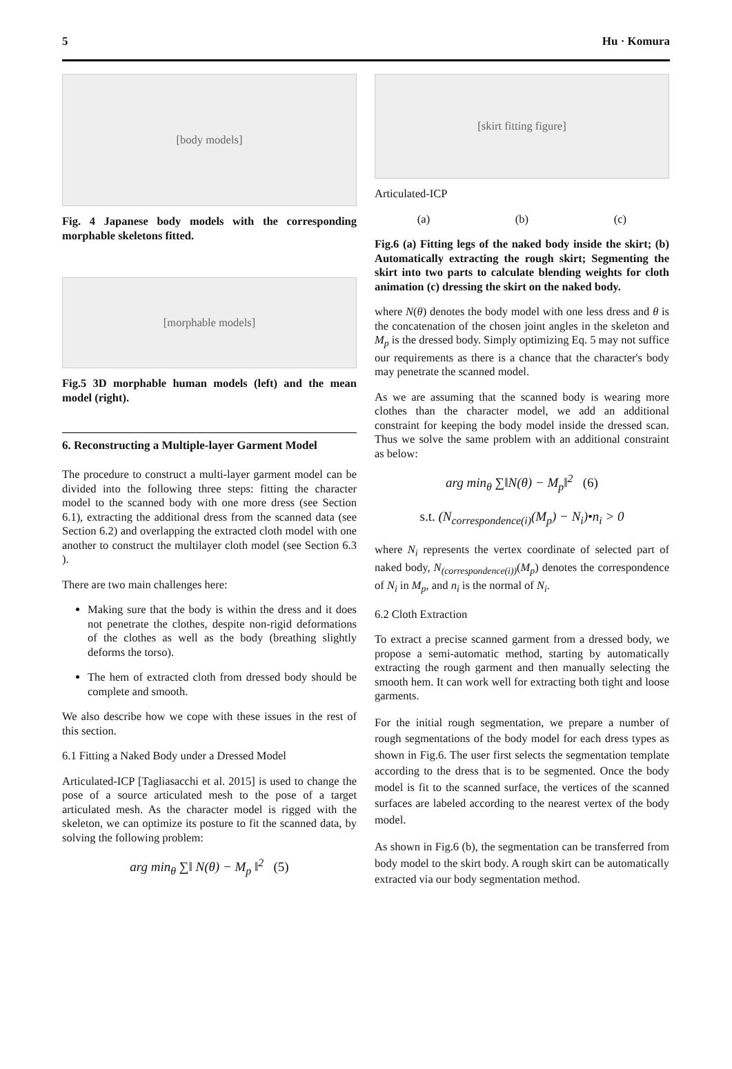5 Hu · Komura
[body models]
Fig. 4 Japanese body models with the corresponding morphable skeletons fitted.
[morphable models]
Fig.5 3D morphable human models (left) and the mean model (right).
6. Reconstructing a Multiple-layer Garment Model
The procedure to construct a multi-layer garment model can be divided into the following three steps: fitting the character model to the scanned body with one more dress (see Section 6.1), extracting the additional dress from the scanned data (see Section 6.2) and overlapping the extracted cloth model with one another to construct the multilayer cloth model (see Section 6.3 ).
There are two main challenges here:
Making sure that the body is within the dress and it does not penetrate the clothes, despite non-rigid deformations of the clothes as well as the body (breathing slightly deforms the torso).
The hem of extracted cloth from dressed body should be complete and smooth.
We also describe how we cope with these issues in the rest of this section.
6.1 Fitting a Naked Body under a Dressed Model
Articulated-ICP [Tagliasacchi et al. 2015] is used to change the pose of a source articulated mesh to the pose of a target articulated mesh. As the character model is rigged with the skeleton, we can optimize its posture to fit the scanned data, by solving the following problem:
arg min<sub>θ</sub> ∑‖ N(θ) − M<sub>p</sub> ‖<sup>2</sup> (5)
[skirt fitting figure]
Articulated-ICP
(a) (b) (c)
Fig.6 (a) Fitting legs of the naked body inside the skirt; (b) Automatically extracting the rough skirt; Segmenting the skirt into two parts to calculate blending weights for cloth animation (c) dressing the skirt on the naked body.
where N(θ) denotes the body model with one less dress and θ is the concatenation of the chosen joint angles in the skeleton and M<sub>p</sub> is the dressed body. Simply optimizing Eq. 5 may not suffice our requirements as there is a chance that the character's body may penetrate the scanned model.
As we are assuming that the scanned body is wearing more clothes than the character model, we add an additional constraint for keeping the body model inside the dressed scan. Thus we solve the same problem with an additional constraint as below:
arg min<sub>θ</sub> ∑‖N(θ) − M<sub>p</sub>‖<sup>2</sup> (6)
s.t. (N<sub>correspondence(i)</sub>(M<sub>p</sub>) − N<sub>i</sub>)•n<sub>i</sub> > 0
where N<sub>i</sub> represents the vertex coordinate of selected part of naked body, N<sub>(correspondence(i))</sub>(M<sub>p</sub>) denotes the correspondence of N<sub>i</sub> in M<sub>p</sub>, and n<sub>i</sub> is the normal of N<sub>i</sub>.
6.2 Cloth Extraction
To extract a precise scanned garment from a dressed body, we propose a semi-automatic method, starting by automatically extracting the rough garment and then manually selecting the smooth hem. It can work well for extracting both tight and loose garments.
For the initial rough segmentation, we prepare a number of rough segmentations of the body model for each dress types as shown in Fig.6. The user first selects the segmentation template according to the dress that is to be segmented. Once the body model is fit to the scanned surface, the vertices of the scanned surfaces are labeled according to the nearest vertex of the body model.
As shown in Fig.6 (b), the segmentation can be transferred from body model to the skirt body. A rough skirt can be automatically extracted via our body segmentation method.